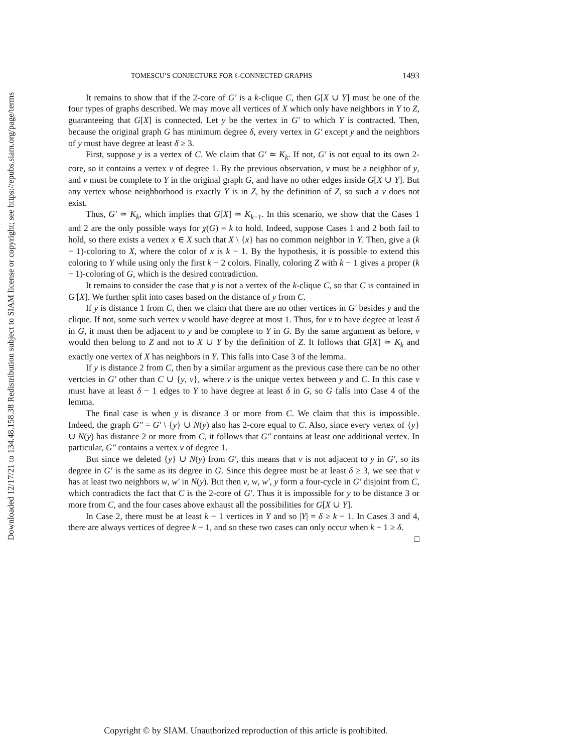Downloaded 12/17/21 to 134.48.158.38 Redistribution subject to SIAM license or copyright; see https://epubs.siam.org/page/terms
TOMESCU’S CONJECTURE FOR ℓ-CONNECTED GRAPHS 1493
It remains to show that if the 2-core of G′ is a k-clique C, then G[X ∪ Y] must be one of the four types of graphs described. We may move all vertices of X which only have neighbors in Y to Z, guaranteeing that G[X] is connected. Let y be the vertex in G′ to which Y is contracted. Then, because the original graph G has minimum degree δ, every vertex in G′ except y and the neighbors of y must have degree at least δ ≥ 3.
First, suppose y is a vertex of C. We claim that G′ ≃ K<sub>k</sub>. If not, G′ is not equal to its own 2-core, so it contains a vertex v of degree 1. By the previous observation, v must be a neighbor of y, and v must be complete to Y in the original graph G, and have no other edges inside G[X ∪ Y]. But any vertex whose neighborhood is exactly Y is in Z, by the definition of Z, so such a v does not exist.
Thus, G′ ≃ K<sub>k</sub>, which implies that G[X] ≃ K<sub>k−1</sub>. In this scenario, we show that the Cases 1 and 2 are the only possible ways for χ(G) = k to hold. Indeed, suppose Cases 1 and 2 both fail to hold, so there exists a vertex x ∈ X such that X \ {x} has no common neighbor in Y. Then, give a (k − 1)-coloring to X, where the color of x is k − 1. By the hypothesis, it is possible to extend this coloring to Y while using only the first k − 2 colors. Finally, coloring Z with k − 1 gives a proper (k − 1)-coloring of G, which is the desired contradiction.
It remains to consider the case that y is not a vertex of the k-clique C, so that C is contained in G′[X]. We further split into cases based on the distance of y from C.
If y is distance 1 from C, then we claim that there are no other vertices in G′ besides y and the clique. If not, some such vertex v would have degree at most 1. Thus, for v to have degree at least δ in G, it must then be adjacent to y and be complete to Y in G. By the same argument as before, v would then belong to Z and not to X ∪ Y by the definition of Z. It follows that G[X] ≃ K<sub>k</sub> and exactly one vertex of X has neighbors in Y. This falls into Case 3 of the lemma.
If y is distance 2 from C, then by a similar argument as the previous case there can be no other vertcies in G′ other than C ∪ {y, v}, where v is the unique vertex between y and C. In this case v must have at least δ − 1 edges to Y to have degree at least δ in G, so G falls into Case 4 of the lemma.
The final case is when y is distance 3 or more from C. We claim that this is impossible. Indeed, the graph G″ = G′ \ {y} ∪ N(y) also has 2-core equal to C. Also, since every vertex of {y} ∪ N(y) has distance 2 or more from C, it follows that G″ contains at least one additional vertex. In particular, G″ contains a vertex v of degree 1.
But since we deleted {y} ∪ N(y) from G′, this means that v is not adjacent to y in G′, so its degree in G′ is the same as its degree in G. Since this degree must be at least δ ≥ 3, we see that v has at least two neighbors w, w′ in N(y). But then v, w, w′, y form a four-cycle in G′ disjoint from C, which contradicts the fact that C is the 2-core of G′. Thus it is impossible for y to be distance 3 or more from C, and the four cases above exhaust all the possibilities for G[X ∪ Y].
In Case 2, there must be at least k − 1 vertices in Y and so |Y| = δ ≥ k − 1. In Cases 3 and 4, there are always vertices of degree k − 1, and so these two cases can only occur when k − 1 ≥ δ. □
Copyright © by SIAM. Unauthorized reproduction of this article is prohibited.